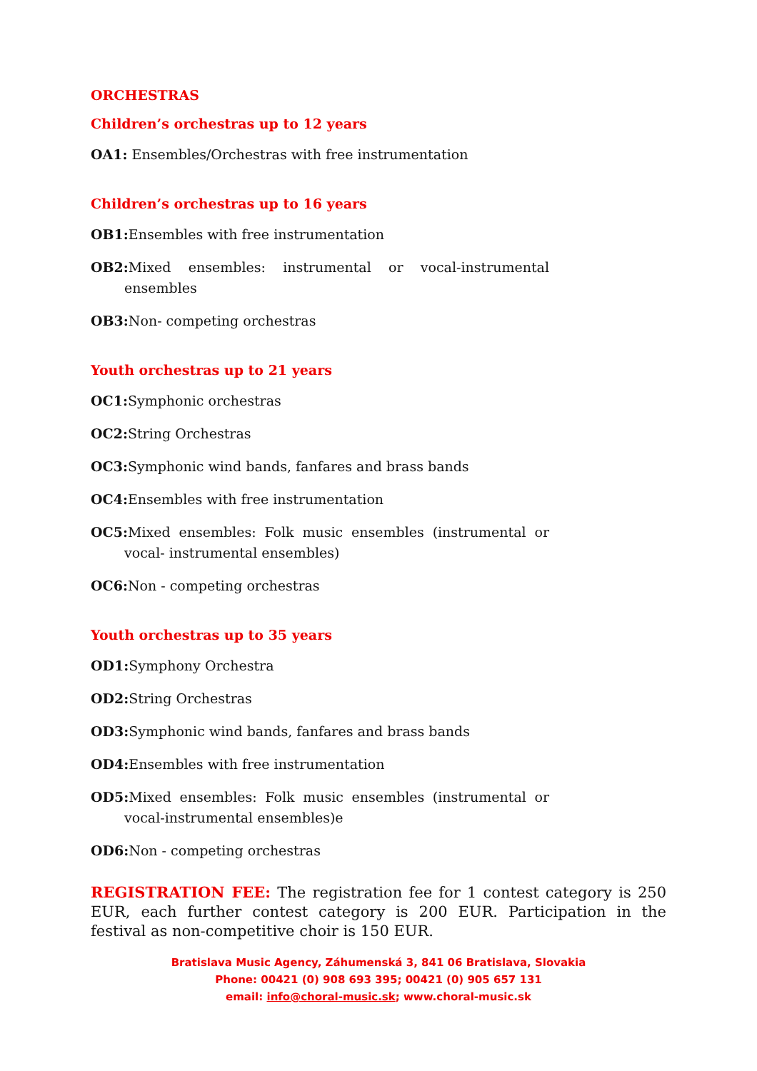ORCHESTRAS
Children’s orchestras up to 12 years
OA1: Ensembles/Orchestras with free instrumentation
Children’s orchestras up to 16 years
OB1: Ensembles with free instrumentation
OB2: Mixed ensembles: instrumental or vocal-instrumental ensembles
OB3: Non- competing orchestras
Youth orchestras up to 21 years
OC1: Symphonic orchestras
OC2: String Orchestras
OC3: Symphonic wind bands, fanfares and brass bands
OC4: Ensembles with free instrumentation
OC5: Mixed ensembles: Folk music ensembles (instrumental or vocal- instrumental ensembles)
OC6: Non - competing orchestras
Youth orchestras up to 35 years
OD1: Symphony Orchestra
OD2: String Orchestras
OD3: Symphonic wind bands, fanfares and brass bands
OD4: Ensembles with free instrumentation
OD5: Mixed ensembles: Folk music ensembles (instrumental or vocal-instrumental ensembles)e
OD6: Non - competing orchestras
REGISTRATION FEE: The registration fee for 1 contest category is 250 EUR, each further contest category is 200 EUR. Participation in the festival as non-competitive choir is 150 EUR.
Bratislava Music Agency, Záhumenská 3, 841 06 Bratislava, Slovakia
Phone: 00421 (0) 908 693 395; 00421 (0) 905 657 131
email: info@choral-music.sk; www.choral-music.sk